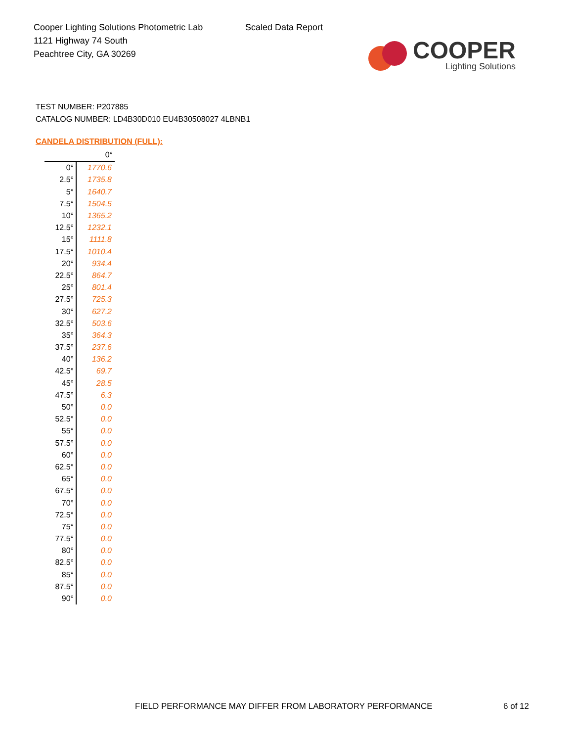Cooper Lighting Solutions Photometric Lab
1121 Highway 74 South
Peachtree City, GA 30269
Scaled Data Report
COOPER
Lighting Solutions
TEST NUMBER: P207885
CATALOG NUMBER: LD4B30D010 EU4B30508027 4LBNB1
CANDELA DISTRIBUTION (FULL):
| | 0° |
| --- | --- |
| 0° | 1770.6 |
| 2.5° | 1735.8 |
| 5° | 1640.7 |
| 7.5° | 1504.5 |
| 10° | 1365.2 |
| 12.5° | 1232.1 |
| 15° | 1111.8 |
| 17.5° | 1010.4 |
| 20° | 934.4 |
| 22.5° | 864.7 |
| 25° | 801.4 |
| 27.5° | 725.3 |
| 30° | 627.2 |
| 32.5° | 503.6 |
| 35° | 364.3 |
| 37.5° | 237.6 |
| 40° | 136.2 |
| 42.5° | 69.7 |
| 45° | 28.5 |
| 47.5° | 6.3 |
| 50° | 0.0 |
| 52.5° | 0.0 |
| 55° | 0.0 |
| 57.5° | 0.0 |
| 60° | 0.0 |
| 62.5° | 0.0 |
| 65° | 0.0 |
| 67.5° | 0.0 |
| 70° | 0.0 |
| 72.5° | 0.0 |
| 75° | 0.0 |
| 77.5° | 0.0 |
| 80° | 0.0 |
| 82.5° | 0.0 |
| 85° | 0.0 |
| 87.5° | 0.0 |
| 90° | 0.0 |
FIELD PERFORMANCE MAY DIFFER FROM LABORATORY PERFORMANCE
6 of 12